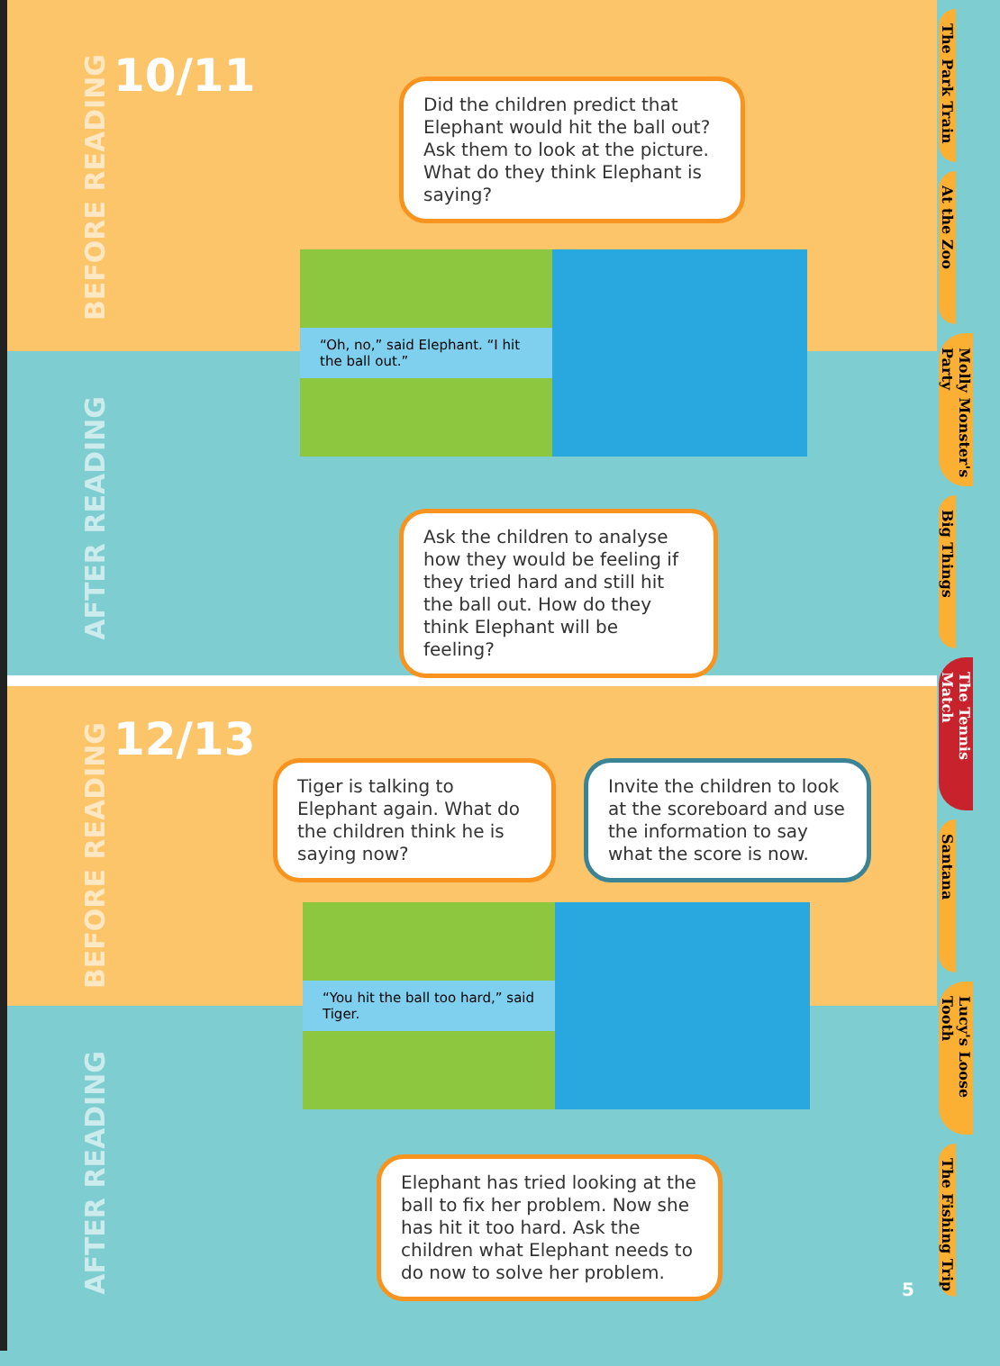BEFORE READING
10/11
Did the children predict that Elephant would hit the ball out? Ask them to look at the picture. What do they think Elephant is saying?
AFTER READING
Ask the children to analyse how they would be feeling if they tried hard and still hit the ball out. How do they think Elephant will be feeling?
“Oh, no,” said Elephant. “I hit the ball out.”
BEFORE READING
12/13
Tiger is talking to Elephant again. What do the children think he is saying now?
Invite the children to look at the scoreboard and use the information to say what the score is now.
AFTER READING
Elephant has tried looking at the ball to fix her problem. Now she has hit it too hard. Ask the children what Elephant needs to do now to solve her problem.
“You hit the ball too hard,” said Tiger.
The Park Train
At the Zoo
Molly Monster's Party
Big Things
The Tennis Match
Santana
Lucy's Loose Tooth
The Fishing Trip
5